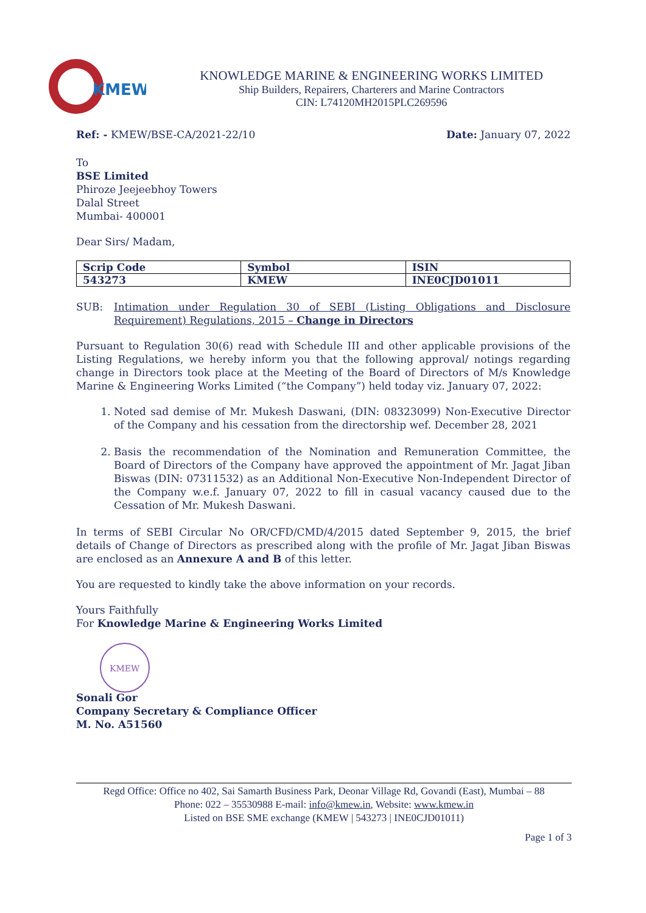KMEW
KNOWLEDGE MARINE & ENGINEERING WORKS LIMITED
Ship Builders, Repairers, Charterers and Marine Contractors
CIN: L74120MH2015PLC269596
Ref: - KMEW/BSE-CA/2021-22/10 Date: January 07, 2022
To
BSE Limited
Phiroze Jeejeebhoy Towers
Dalal Street
Mumbai- 400001
Dear Sirs/ Madam,
| Scrip Code | Symbol | ISIN |
| 543273 | KMEW | INE0CJD01011 |
SUB: Intimation under Regulation 30 of SEBI (Listing Obligations and Disclosure Requirement) Regulations, 2015 – Change in Directors
Pursuant to Regulation 30(6) read with Schedule III and other applicable provisions of the Listing Regulations, we hereby inform you that the following approval/ notings regarding change in Directors took place at the Meeting of the Board of Directors of M/s Knowledge Marine & Engineering Works Limited (“the Company”) held today viz. January 07, 2022:
1. Noted sad demise of Mr. Mukesh Daswani, (DIN: 08323099) Non-Executive Director of the Company and his cessation from the directorship wef. December 28, 2021
2. Basis the recommendation of the Nomination and Remuneration Committee, the Board of Directors of the Company have approved the appointment of Mr. Jagat Jiban Biswas (DIN: 07311532) as an Additional Non-Executive Non-Independent Director of the Company w.e.f. January 07, 2022 to fill in casual vacancy caused due to the Cessation of Mr. Mukesh Daswani.
In terms of SEBI Circular No OR/CFD/CMD/4/2015 dated September 9, 2015, the brief details of Change of Directors as prescribed along with the profile of Mr. Jagat Jiban Biswas are enclosed as an Annexure A and B of this letter.
You are requested to kindly take the above information on your records.
Yours Faithfully
For Knowledge Marine & Engineering Works Limited
KMEW
Sonali Gor
Company Secretary & Compliance Officer
M. No. A51560
Regd Office: Office no 402, Sai Samarth Business Park, Deonar Village Rd, Govandi (East), Mumbai – 88
Phone: 022 – 35530988 E-mail: info@kmew.in, Website: www.kmew.in
Listed on BSE SME exchange (KMEW | 543273 | INE0CJD01011)
Page 1 of 3